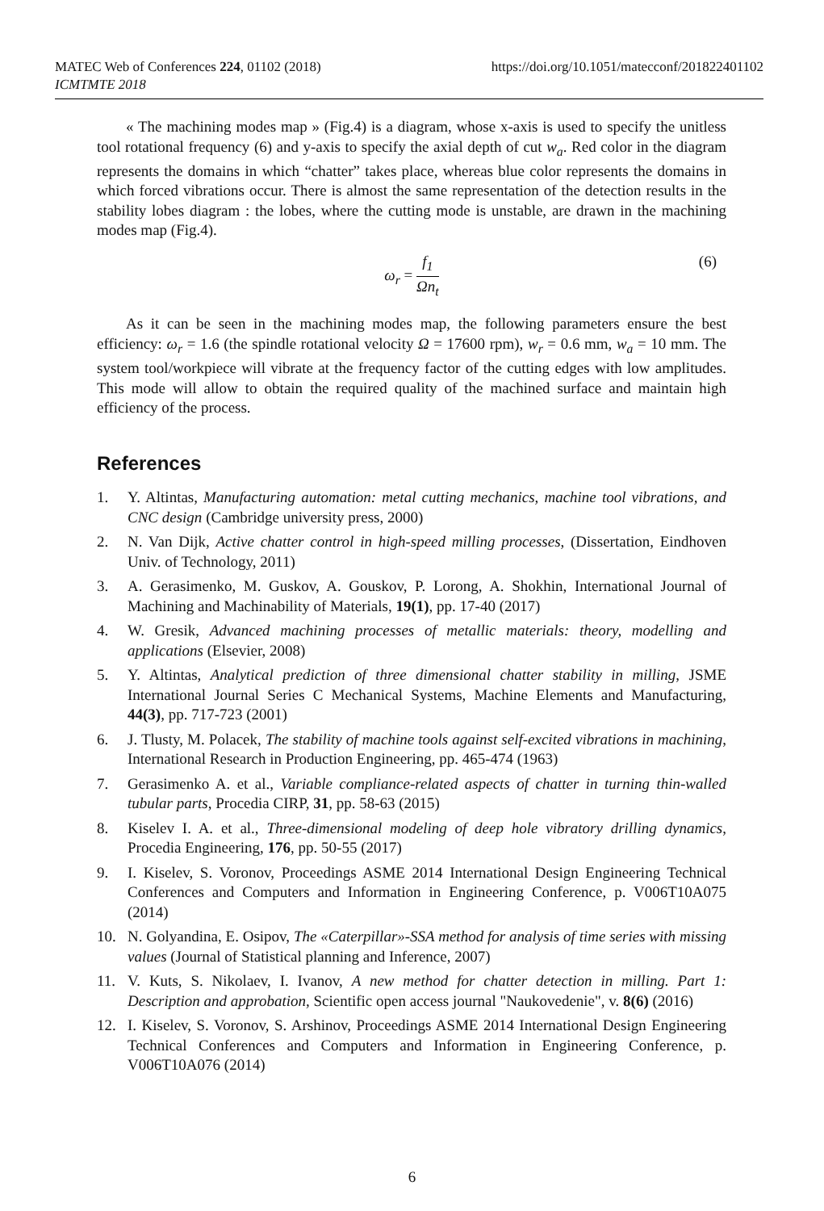https://doi.org/10.1051/matecconf/201822401102 MATEC Web of Conferences 224, 01102 (2018)
ICMTMTE 2018
« The machining modes map » (Fig.4) is a diagram, whose x-axis is used to specify the unitless tool rotational frequency (6) and y-axis to specify the axial depth of cut w<sub>a</sub>. Red color in the diagram represents the domains in which “chatter” takes place, whereas blue color represents the domains in which forced vibrations occur. There is almost the same representation of the detection results in the stability lobes diagram : the lobes, where the cutting mode is unstable, are drawn in the machining modes map (Fig.4).
ω<sub>r</sub> = f<sub>1</sub> Ωn<sub>t</sub>
(6)
As it can be seen in the machining modes map, the following parameters ensure the best efficiency: ω<sub>r</sub> = 1.6 (the spindle rotational velocity Ω = 17600 rpm), w<sub>r</sub> = 0.6 mm, w<sub>a</sub> = 10 mm. The system tool/workpiece will vibrate at the frequency factor of the cutting edges with low amplitudes. This mode will allow to obtain the required quality of the machined surface and maintain high efficiency of the process.
References
1. Y. Altintas, Manufacturing automation: metal cutting mechanics, machine tool vibrations, and CNC design (Cambridge university press, 2000)
2. N. Van Dijk, Active chatter control in high-speed milling processes, (Dissertation, Eindhoven Univ. of Technology, 2011)
3. A. Gerasimenko, M. Guskov, A. Gouskov, P. Lorong, A. Shokhin, International Journal of Machining and Machinability of Materials, 19(1), pp. 17-40 (2017)
4. W. Gresik, Advanced machining processes of metallic materials: theory, modelling and applications (Elsevier, 2008)
5. Y. Altintas, Analytical prediction of three dimensional chatter stability in milling, JSME International Journal Series C Mechanical Systems, Machine Elements and Manufacturing, 44(3), pp. 717-723 (2001)
6. J. Tlusty, M. Polacek, The stability of machine tools against self-excited vibrations in machining, International Research in Production Engineering, pp. 465-474 (1963)
7. Gerasimenko A. et al., Variable compliance-related aspects of chatter in turning thin-walled tubular parts, Procedia CIRP, 31, pp. 58-63 (2015)
8. Kiselev I. A. et al., Three-dimensional modeling of deep hole vibratory drilling dynamics, Procedia Engineering, 176, pp. 50-55 (2017)
9. I. Kiselev, S. Voronov, Proceedings ASME 2014 International Design Engineering Technical Conferences and Computers and Information in Engineering Conference, p. V006T10A075 (2014)
10. N. Golyandina, E. Osipov, The «Caterpillar»-SSA method for analysis of time series with missing values (Journal of Statistical planning and Inference, 2007)
11. V. Kuts, S. Nikolaev, I. Ivanov, A new method for chatter detection in milling. Part 1: Description and approbation, Scientific open access journal "Naukovedenie", v. 8(6) (2016)
12. I. Kiselev, S. Voronov, S. Arshinov, Proceedings ASME 2014 International Design Engineering Technical Conferences and Computers and Information in Engineering Conference, p. V006T10A076 (2014)
6